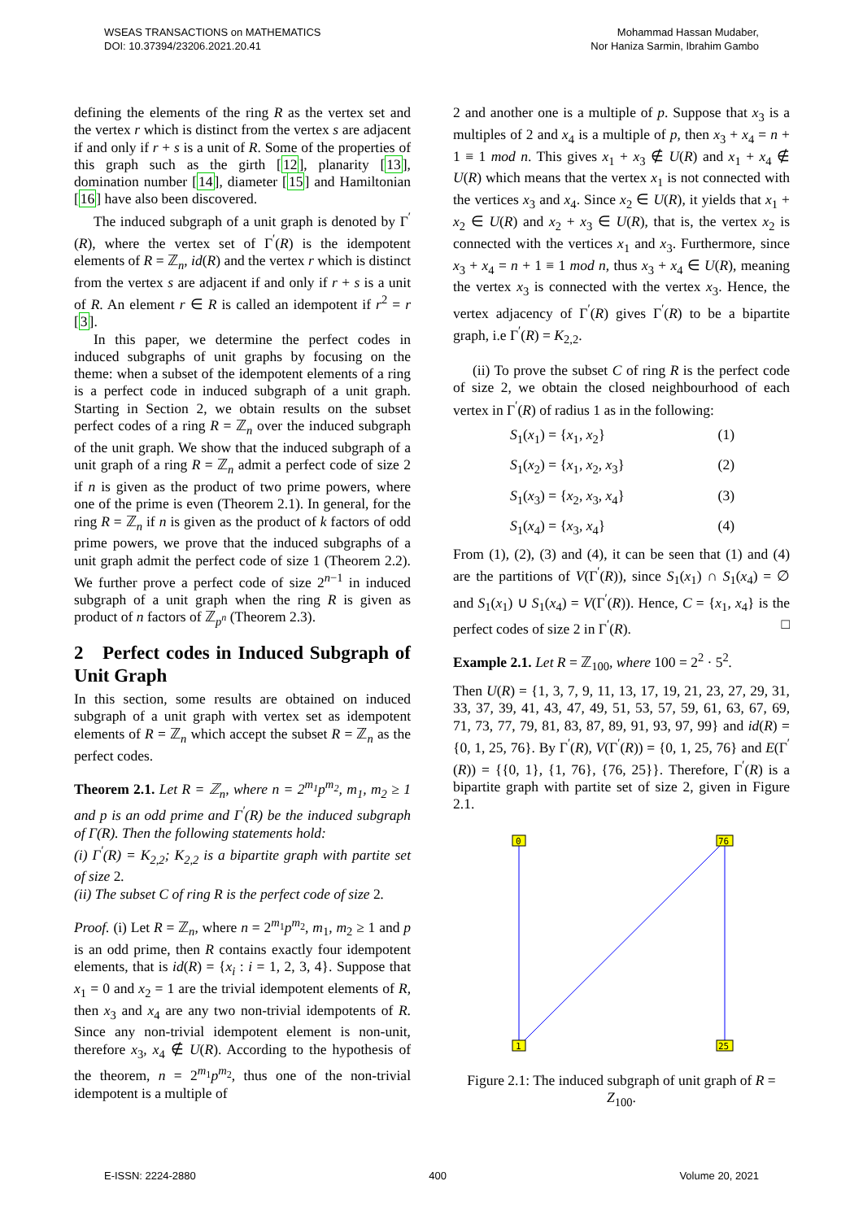WSEAS TRANSACTIONS on MATHEMATICS
DOI: 10.37394/23206.2021.20.41
Mohammad Hassan Mudaber,
Nor Haniza Sarmin, Ibrahim Gambo
defining the elements of the ring R as the vertex set and the vertex r which is distinct from the vertex s are adjacent if and only if r + s is a unit of R. Some of the properties of this graph such as the girth [12], planarity [13], domination number [14], diameter [15] and Hamiltonian [16] have also been discovered.
The induced subgraph of a unit graph is denoted by Γ<sup>′</sup>(R), where the vertex set of Γ<sup>′</sup>(R) is the idempotent elements of R = ℤ<sub>n</sub>, id(R) and the vertex r which is distinct from the vertex s are adjacent if and only if r + s is a unit of R. An element r ∈ R is called an idempotent if r<sup>2</sup> = r [3].
In this paper, we determine the perfect codes in induced subgraphs of unit graphs by focusing on the theme: when a subset of the idempotent elements of a ring is a perfect code in induced subgraph of a unit graph. Starting in Section 2, we obtain results on the subset perfect codes of a ring R = ℤ<sub>n</sub> over the induced subgraph of the unit graph. We show that the induced subgraph of a unit graph of a ring R = ℤ<sub>n</sub> admit a perfect code of size 2 if n is given as the product of two prime powers, where one of the prime is even (Theorem 2.1). In general, for the ring R = ℤ<sub>n</sub> if n is given as the product of k factors of odd prime powers, we prove that the induced subgraphs of a unit graph admit the perfect code of size 1 (Theorem 2.2). We further prove a perfect code of size 2<sup>n−1</sup> in induced subgraph of a unit graph when the ring R is given as product of n factors of ℤ<sub>p<sup>n</sup></sub> (Theorem 2.3).
2 Perfect codes in Induced Subgraph of Unit Graph
In this section, some results are obtained on induced subgraph of a unit graph with vertex set as idempotent elements of R = ℤ<sub>n</sub> which accept the subset R = ℤ<sub>n</sub> as the perfect codes.
Theorem 2.1. Let R = ℤ<sub>n</sub>, where n = 2<sup>m<sub>1</sub></sup>p<sup>m<sub>2</sub></sup>, m<sub>1</sub>, m<sub>2</sub> ≥ 1 and p is an odd prime and Γ<sup>′</sup>(R) be the induced subgraph of Γ(R). Then the following statements hold:
(i) Γ<sup>′</sup>(R) = K<sub>2,2</sub>; K<sub>2,2</sub> is a bipartite graph with partite set of size 2.
(ii) The subset C of ring R is the perfect code of size 2.
Proof. (i) Let R = ℤ<sub>n</sub>, where n = 2<sup>m<sub>1</sub></sup>p<sup>m<sub>2</sub></sup>, m<sub>1</sub>, m<sub>2</sub> ≥ 1 and p is an odd prime, then R contains exactly four idempotent elements, that is id(R) = {x<sub>i</sub> : i = 1, 2, 3, 4}. Suppose that x<sub>1</sub> = 0 and x<sub>2</sub> = 1 are the trivial idempotent elements of R, then x<sub>3</sub> and x<sub>4</sub> are any two non-trivial idempotents of R. Since any non-trivial idempotent element is non-unit, therefore x<sub>3</sub>, x<sub>4</sub> ∉ U(R). According to the hypothesis of the theorem, n = 2<sup>m<sub>1</sub></sup>p<sup>m<sub>2</sub></sup>, thus one of the non-trivial idempotent is a multiple of
2 and another one is a multiple of p. Suppose that x<sub>3</sub> is a multiples of 2 and x<sub>4</sub> is a multiple of p, then x<sub>3</sub> + x<sub>4</sub> = n + 1 ≡ 1 mod n. This gives x<sub>1</sub> + x<sub>3</sub> ∉ U(R) and x<sub>1</sub> + x<sub>4</sub> ∉ U(R) which means that the vertex x<sub>1</sub> is not connected with the vertices x<sub>3</sub> and x<sub>4</sub>. Since x<sub>2</sub> ∈ U(R), it yields that x<sub>1</sub> + x<sub>2</sub> ∈ U(R) and x<sub>2</sub> + x<sub>3</sub> ∈ U(R), that is, the vertex x<sub>2</sub> is connected with the vertices x<sub>1</sub> and x<sub>3</sub>. Furthermore, since x<sub>3</sub> + x<sub>4</sub> = n + 1 ≡ 1 mod n, thus x<sub>3</sub> + x<sub>4</sub> ∈ U(R), meaning the vertex x<sub>3</sub> is connected with the vertex x<sub>3</sub>. Hence, the vertex adjacency of Γ<sup>′</sup>(R) gives Γ<sup>′</sup>(R) to be a bipartite graph, i.e Γ<sup>′</sup>(R) = K<sub>2,2</sub>.
(ii) To prove the subset C of ring R is the perfect code of size 2, we obtain the closed neighbourhood of each vertex in Γ<sup>′</sup>(R) of radius 1 as in the following:
S<sub>1</sub>(x<sub>1</sub>) = {x<sub>1</sub>, x<sub>2</sub>} (1)
S<sub>1</sub>(x<sub>2</sub>) = {x<sub>1</sub>, x<sub>2</sub>, x<sub>3</sub>} (2)
S<sub>1</sub>(x<sub>3</sub>) = {x<sub>2</sub>, x<sub>3</sub>, x<sub>4</sub>} (3)
S<sub>1</sub>(x<sub>4</sub>) = {x<sub>3</sub>, x<sub>4</sub>} (4)
From (1), (2), (3) and (4), it can be seen that (1) and (4) are the partitions of V(Γ<sup>′</sup>(R)), since S<sub>1</sub>(x<sub>1</sub>) ∩ S<sub>1</sub>(x<sub>4</sub>) = ∅ and S<sub>1</sub>(x<sub>1</sub>) ∪ S<sub>1</sub>(x<sub>4</sub>) = V(Γ<sup>′</sup>(R)). Hence, C = {x<sub>1</sub>, x<sub>4</sub>} is the perfect codes of size 2 in Γ<sup>′</sup>(R). □
Example 2.1. Let R = ℤ<sub>100</sub>, where 100 = 2<sup>2</sup> · 5<sup>2</sup>.
Then U(R) = {1, 3, 7, 9, 11, 13, 17, 19, 21, 23, 27, 29, 31, 33, 37, 39, 41, 43, 47, 49, 51, 53, 57, 59, 61, 63, 67, 69, 71, 73, 77, 79, 81, 83, 87, 89, 91, 93, 97, 99} and id(R) = {0, 1, 25, 76}. By Γ<sup>′</sup>(R), V(Γ<sup>′</sup>(R)) = {0, 1, 25, 76} and E(Γ<sup>′</sup>(R)) = {{0, 1}, {1, 76}, {76, 25}}. Therefore, Γ<sup>′</sup>(R) is a bipartite graph with partite set of size 2, given in Figure 2.1.
0
76
1
25
Figure 2.1: The induced subgraph of unit graph of R = Z<sub>100</sub>.
E-ISSN: 2224-2880 400 Volume 20, 2021